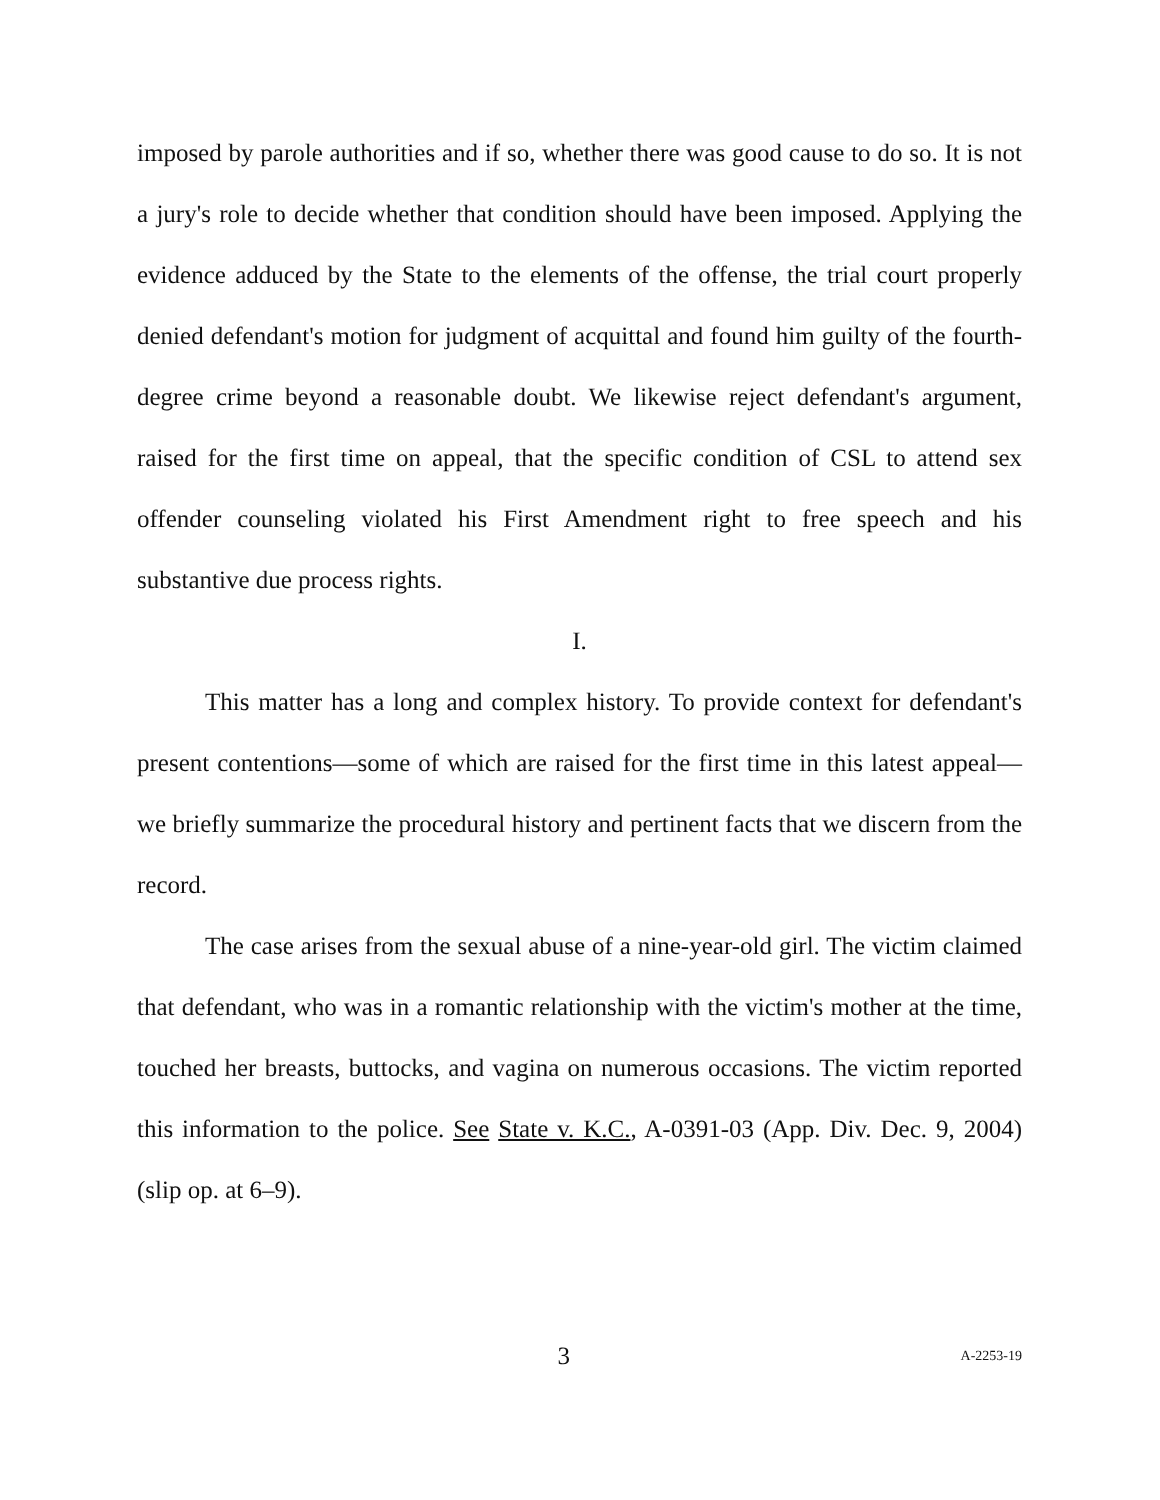imposed by parole authorities and if so, whether there was good cause to do so. It is not a jury's role to decide whether that condition should have been imposed. Applying the evidence adduced by the State to the elements of the offense, the trial court properly denied defendant's motion for judgment of acquittal and found him guilty of the fourth-degree crime beyond a reasonable doubt. We likewise reject defendant's argument, raised for the first time on appeal, that the specific condition of CSL to attend sex offender counseling violated his First Amendment right to free speech and his substantive due process rights.
I.
This matter has a long and complex history. To provide context for defendant's present contentions—some of which are raised for the first time in this latest appeal—we briefly summarize the procedural history and pertinent facts that we discern from the record.
The case arises from the sexual abuse of a nine-year-old girl. The victim claimed that defendant, who was in a romantic relationship with the victim's mother at the time, touched her breasts, buttocks, and vagina on numerous occasions. The victim reported this information to the police. See State v. K.C., A-0391-03 (App. Div. Dec. 9, 2004) (slip op. at 6–9).
3 A-2253-19